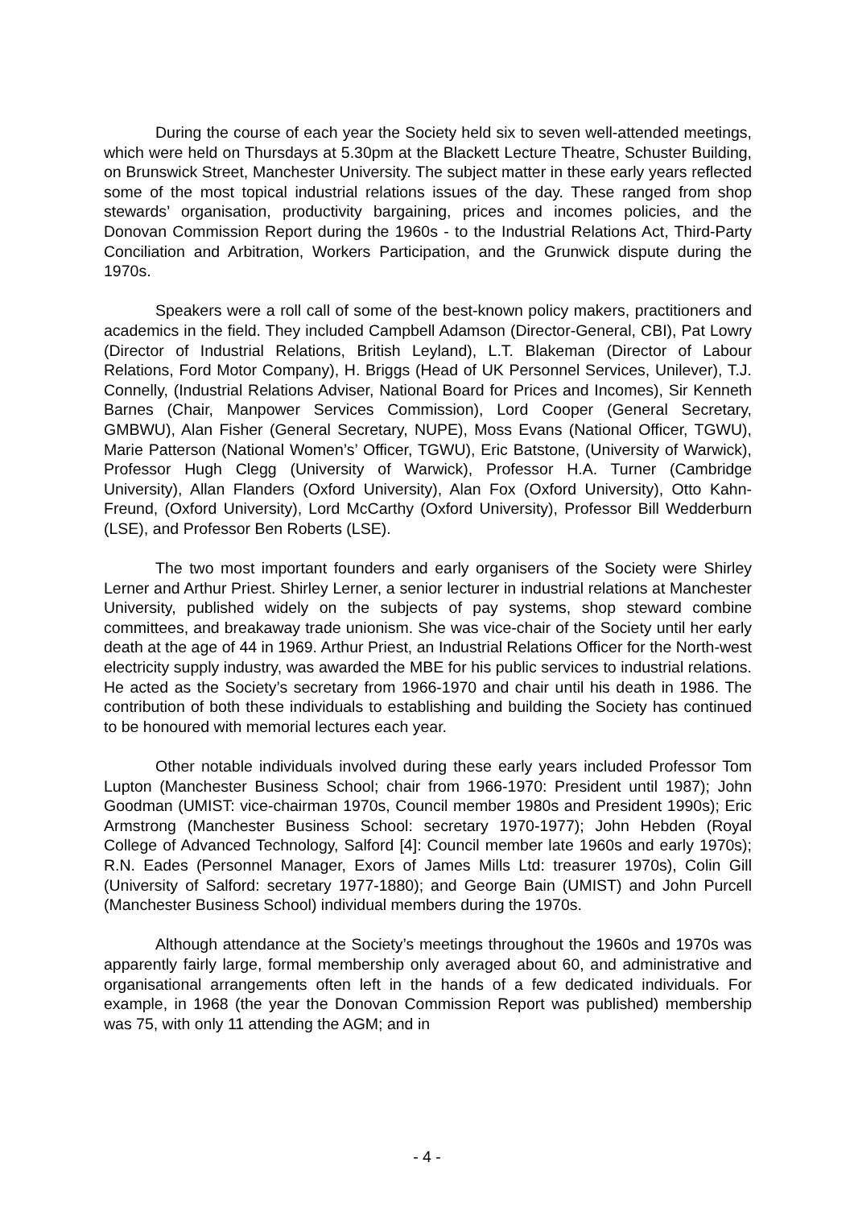During the course of each year the Society held six to seven well-attended meetings, which were held on Thursdays at 5.30pm at the Blackett Lecture Theatre, Schuster Building, on Brunswick Street, Manchester University. The subject matter in these early years reflected some of the most topical industrial relations issues of the day. These ranged from shop stewards’ organisation, productivity bargaining, prices and incomes policies, and the Donovan Commission Report during the 1960s - to the Industrial Relations Act, Third-Party Conciliation and Arbitration, Workers Participation, and the Grunwick dispute during the 1970s.
Speakers were a roll call of some of the best-known policy makers, practitioners and academics in the field. They included Campbell Adamson (Director-General, CBI), Pat Lowry (Director of Industrial Relations, British Leyland), L.T. Blakeman (Director of Labour Relations, Ford Motor Company), H. Briggs (Head of UK Personnel Services, Unilever), T.J. Connelly, (Industrial Relations Adviser, National Board for Prices and Incomes), Sir Kenneth Barnes (Chair, Manpower Services Commission), Lord Cooper (General Secretary, GMBWU), Alan Fisher (General Secretary, NUPE), Moss Evans (National Officer, TGWU), Marie Patterson (National Women’s’ Officer, TGWU), Eric Batstone, (University of Warwick), Professor Hugh Clegg (University of Warwick), Professor H.A. Turner (Cambridge University), Allan Flanders (Oxford University), Alan Fox (Oxford University), Otto Kahn-Freund, (Oxford University), Lord McCarthy (Oxford University), Professor Bill Wedderburn (LSE), and Professor Ben Roberts (LSE).
The two most important founders and early organisers of the Society were Shirley Lerner and Arthur Priest. Shirley Lerner, a senior lecturer in industrial relations at Manchester University, published widely on the subjects of pay systems, shop steward combine committees, and breakaway trade unionism. She was vice-chair of the Society until her early death at the age of 44 in 1969. Arthur Priest, an Industrial Relations Officer for the North-west electricity supply industry, was awarded the MBE for his public services to industrial relations. He acted as the Society’s secretary from 1966-1970 and chair until his death in 1986. The contribution of both these individuals to establishing and building the Society has continued to be honoured with memorial lectures each year.
Other notable individuals involved during these early years included Professor Tom Lupton (Manchester Business School; chair from 1966-1970: President until 1987); John Goodman (UMIST: vice-chairman 1970s, Council member 1980s and President 1990s); Eric Armstrong (Manchester Business School: secretary 1970-1977); John Hebden (Royal College of Advanced Technology, Salford [4]: Council member late 1960s and early 1970s); R.N. Eades (Personnel Manager, Exors of James Mills Ltd: treasurer 1970s), Colin Gill (University of Salford: secretary 1977-1880); and George Bain (UMIST) and John Purcell (Manchester Business School) individual members during the 1970s.
Although attendance at the Society’s meetings throughout the 1960s and 1970s was apparently fairly large, formal membership only averaged about 60, and administrative and organisational arrangements often left in the hands of a few dedicated individuals. For example, in 1968 (the year the Donovan Commission Report was published) membership was 75, with only 11 attending the AGM; and in
- 4 -